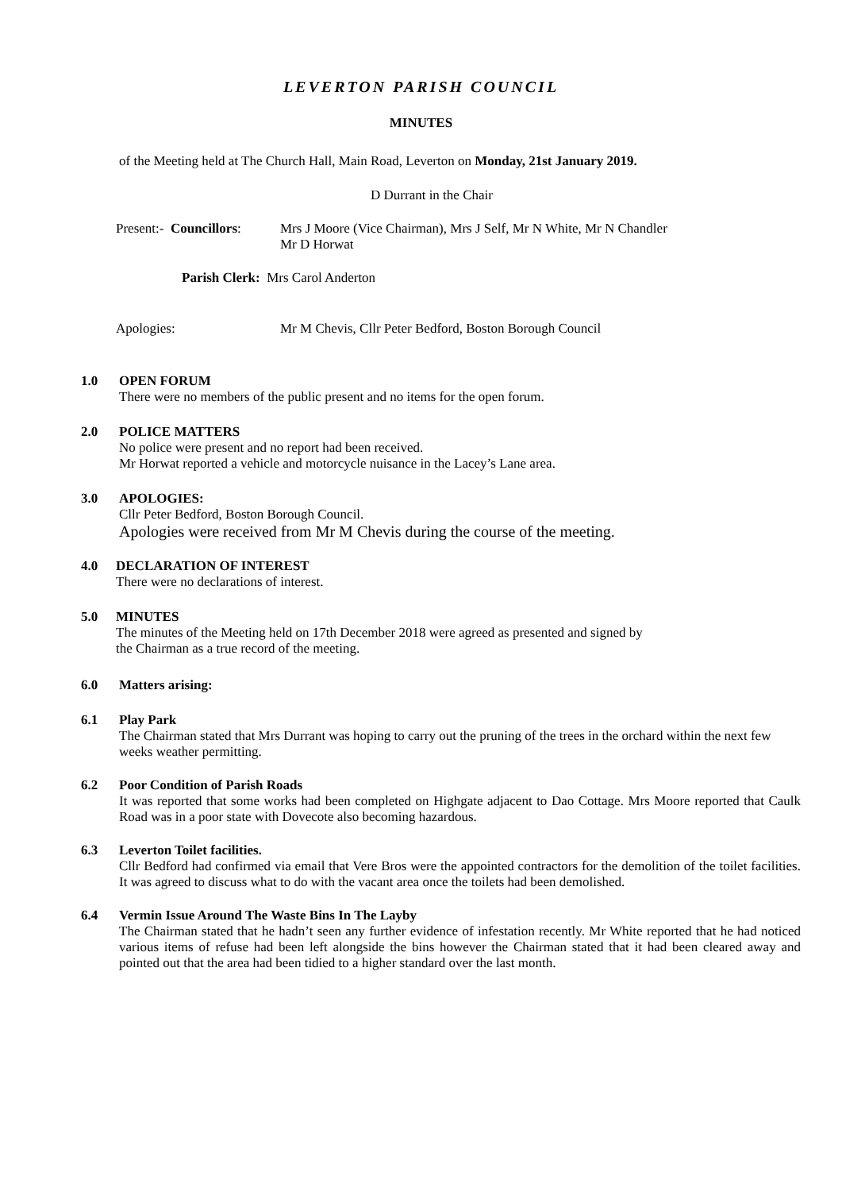LEVERTON PARISH COUNCIL
MINUTES
of the Meeting held at The Church Hall, Main Road, Leverton on Monday, 21st January 2019.
D Durrant in the Chair
Present:- Councillors:
Mrs J Moore (Vice Chairman), Mrs J Self, Mr N White, Mr N Chandler
Mr D Horwat
Parish Clerk: Mrs Carol Anderton
Apologies: Mr M Chevis, Cllr Peter Bedford, Boston Borough Council
1.0 OPEN FORUM
There were no members of the public present and no items for the open forum.
2.0 POLICE MATTERS
No police were present and no report had been received.
Mr Horwat reported a vehicle and motorcycle nuisance in the Lacey’s Lane area.
3.0 APOLOGIES:
Cllr Peter Bedford, Boston Borough Council.
Apologies were received from Mr M Chevis during the course of the meeting.
4.0 DECLARATION OF INTEREST
There were no declarations of interest.
5.0 MINUTES
The minutes of the Meeting held on 17th December 2018 were agreed as presented and signed by
the Chairman as a true record of the meeting.
6.0 Matters arising:
6.1 Play Park
The Chairman stated that Mrs Durrant was hoping to carry out the pruning of the trees in the orchard within the next few weeks weather permitting.
6.2 Poor Condition of Parish Roads
It was reported that some works had been completed on Highgate adjacent to Dao Cottage. Mrs Moore reported that Caulk Road was in a poor state with Dovecote also becoming hazardous.
6.3 Leverton Toilet facilities.
Cllr Bedford had confirmed via email that Vere Bros were the appointed contractors for the demolition of the toilet facilities. It was agreed to discuss what to do with the vacant area once the toilets had been demolished.
6.4 Vermin Issue Around The Waste Bins In The Layby
The Chairman stated that he hadn’t seen any further evidence of infestation recently. Mr White reported that he had noticed various items of refuse had been left alongside the bins however the Chairman stated that it had been cleared away and pointed out that the area had been tidied to a higher standard over the last month.